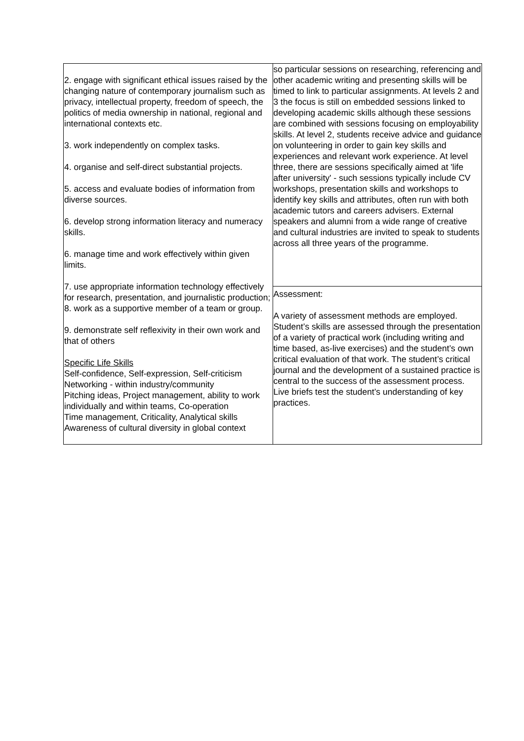| 2. engage with significant ethical issues raised by the changing nature of contemporary journalism such as privacy, intellectual property, freedom of speech, the politics of media ownership in national, regional and international contexts etc. 3. work independently on complex tasks. 4. organise and self-direct substantial projects. 5. access and evaluate bodies of information from diverse sources. 6. develop strong information literacy and numeracy skills. 6. manage time and work effectively within given limits. 7. use appropriate information technology effectively for research, presentation, and journalistic production; 8. work as a supportive member of a team or group. 9. demonstrate self reflexivity in their own work and that of others Specific Life Skills Self-confidence, Self-expression, Self-criticism Networking - within industry/community Pitching ideas, Project management, ability to work individually and within teams, Co-operation Time management, Criticality, Analytical skills Awareness of cultural diversity in global context | so particular sessions on researching, referencing and other academic writing and presenting skills will be timed to link to particular assignments. At levels 2 and 3 the focus is still on embedded sessions linked to developing academic skills although these sessions are combined with sessions focusing on employability skills. At level 2, students receive advice and guidance on volunteering in order to gain key skills and experiences and relevant work experience. At level three, there are sessions specifically aimed at 'life after university' - such sessions typically include CV workshops, presentation skills and workshops to identify key skills and attributes, often run with both academic tutors and careers advisers. External speakers and alumni from a wide range of creative and cultural industries are invited to speak to students across all three years of the programme. |
| | Assessment: A variety of assessment methods are employed. Student’s skills are assessed through the presentation of a variety of practical work (including writing and time based, as-live exercises) and the student’s own critical evaluation of that work. The student’s critical journal and the development of a sustained practice is central to the success of the assessment process. Live briefs test the student’s understanding of key practices. |